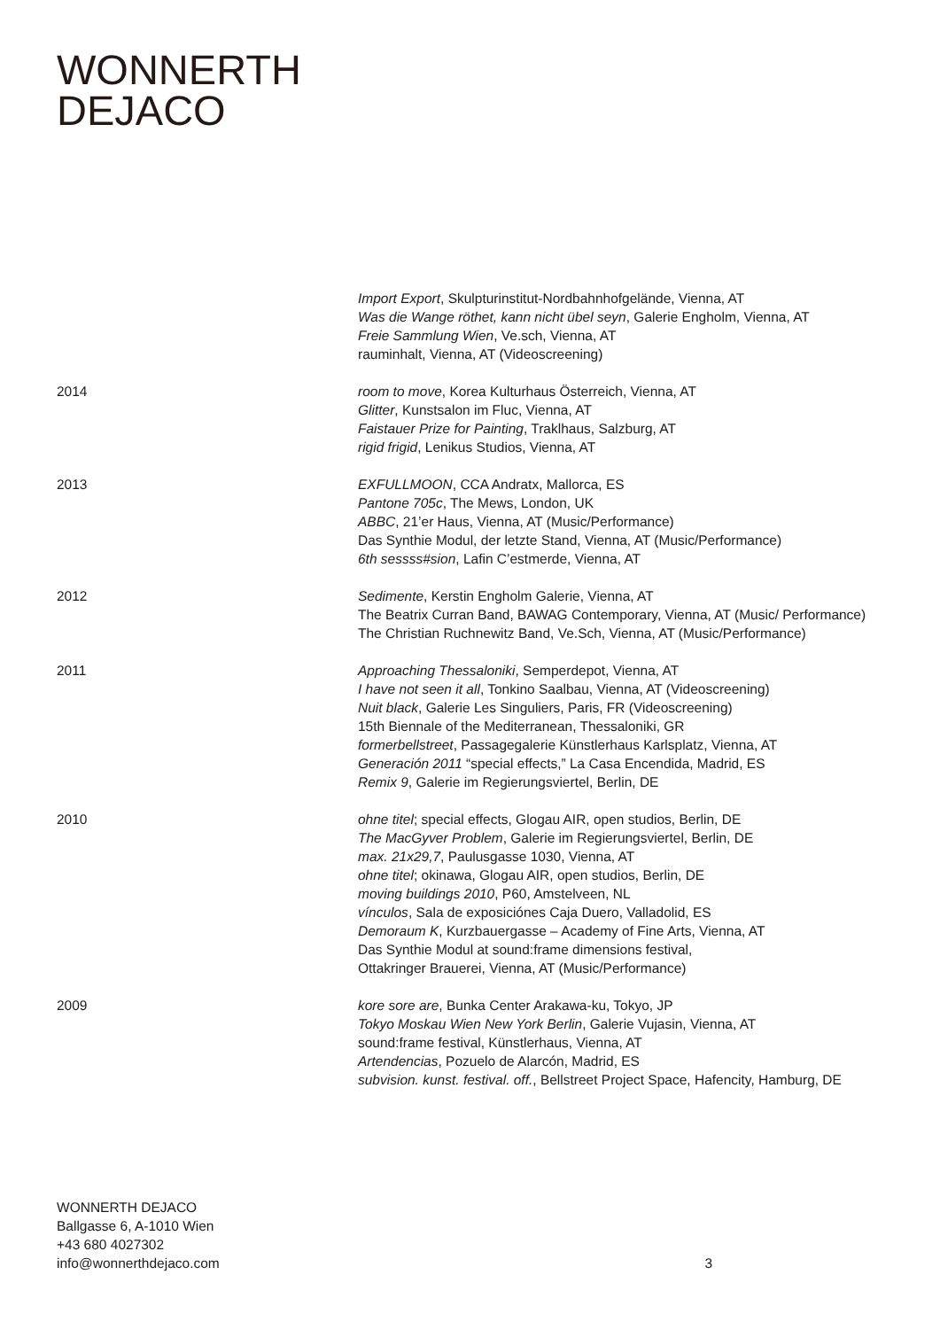WONNERTH
DEJACO
Import Export, Skulpturinstitut-Nordbahnhofgelände, Vienna, AT
Was die Wange röthet, kann nicht übel seyn, Galerie Engholm, Vienna, AT
Freie Sammlung Wien, Ve.sch, Vienna, AT
rauminhalt, Vienna, AT (Videoscreening)
2014 room to move, Korea Kulturhaus Österreich, Vienna, AT
Glitter, Kunstsalon im Fluc, Vienna, AT
Faistauer Prize for Painting, Traklhaus, Salzburg, AT
rigid frigid, Lenikus Studios, Vienna, AT
2013 EXFULLMOON, CCA Andratx, Mallorca, ES
Pantone 705c, The Mews, London, UK
ABBC, 21’er Haus, Vienna, AT (Music/Performance)
Das Synthie Modul, der letzte Stand, Vienna, AT (Music/Performance)
6th sessss#sion, Lafin C’estmerde, Vienna, AT
2012 Sedimente, Kerstin Engholm Galerie, Vienna, AT
The Beatrix Curran Band, BAWAG Contemporary, Vienna, AT (Music/ Performance)
The Christian Ruchnewitz Band, Ve.Sch, Vienna, AT (Music/Performance)
2011 Approaching Thessaloniki, Semperdepot, Vienna, AT
I have not seen it all, Tonkino Saalbau, Vienna, AT (Videoscreening)
Nuit black, Galerie Les Singuliers, Paris, FR (Videoscreening)
15th Biennale of the Mediterranean, Thessaloniki, GR
formerbellstreet, Passagegalerie Künstlerhaus Karlsplatz, Vienna, AT
Generación 2011 “special effects,” La Casa Encendida, Madrid, ES
Remix 9, Galerie im Regierungsviertel, Berlin, DE
2010 ohne titel; special effects, Glogau AIR, open studios, Berlin, DE
The MacGyver Problem, Galerie im Regierungsviertel, Berlin, DE
max. 21x29,7, Paulusgasse 1030, Vienna, AT
ohne titel; okinawa, Glogau AIR, open studios, Berlin, DE
moving buildings 2010, P60, Amstelveen, NL
vínculos, Sala de exposiciónes Caja Duero, Valladolid, ES
Demoraum K, Kurzbauergasse – Academy of Fine Arts, Vienna, AT
Das Synthie Modul at sound:frame dimensions festival,
Ottakringer Brauerei, Vienna, AT (Music/Performance)
2009 kore sore are, Bunka Center Arakawa-ku, Tokyo, JP
Tokyo Moskau Wien New York Berlin, Galerie Vujasin, Vienna, AT
sound:frame festival, Künstlerhaus, Vienna, AT
Artendencias, Pozuelo de Alarcón, Madrid, ES
subvision. kunst. festival. off., Bellstreet Project Space, Hafencity, Hamburg, DE
WONNERTH DEJACO
Ballgasse 6, A-1010 Wien
+43 680 4027302
info@wonnerthdejaco.com
3